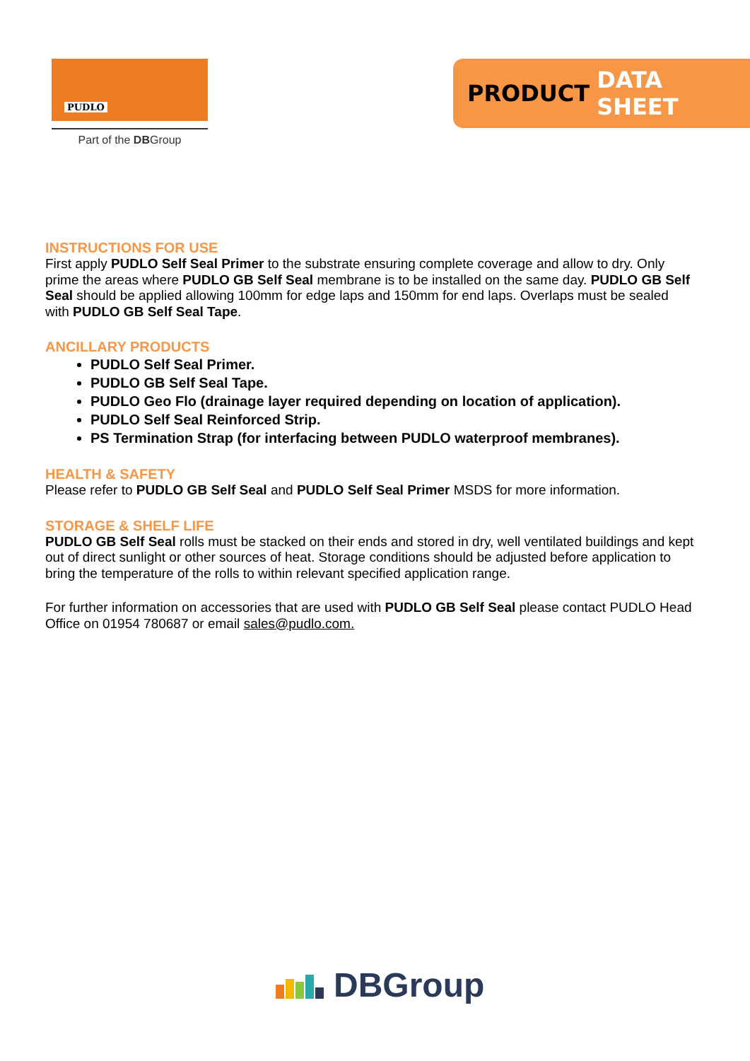PUDLO
Part of the DBGroup
PRODUCT DATA SHEET
INSTRUCTIONS FOR USE
First apply PUDLO Self Seal Primer to the substrate ensuring complete coverage and allow to dry. Only prime the areas where PUDLO GB Self Seal membrane is to be installed on the same day. PUDLO GB Self Seal should be applied allowing 100mm for edge laps and 150mm for end laps. Overlaps must be sealed with PUDLO GB Self Seal Tape.
ANCILLARY PRODUCTS
PUDLO Self Seal Primer.
PUDLO GB Self Seal Tape.
PUDLO Geo Flo (drainage layer required depending on location of application).
PUDLO Self Seal Reinforced Strip.
PS Termination Strap (for interfacing between PUDLO waterproof membranes).
HEALTH & SAFETY
Please refer to PUDLO GB Self Seal and PUDLO Self Seal Primer MSDS for more information.
STORAGE & SHELF LIFE
PUDLO GB Self Seal rolls must be stacked on their ends and stored in dry, well ventilated buildings and kept out of direct sunlight or other sources of heat. Storage conditions should be adjusted before application to bring the temperature of the rolls to within relevant specified application range.
For further information on accessories that are used with PUDLO GB Self Seal please contact PUDLO Head Office on 01954 780687 or email sales@pudlo.com.
DBGroup